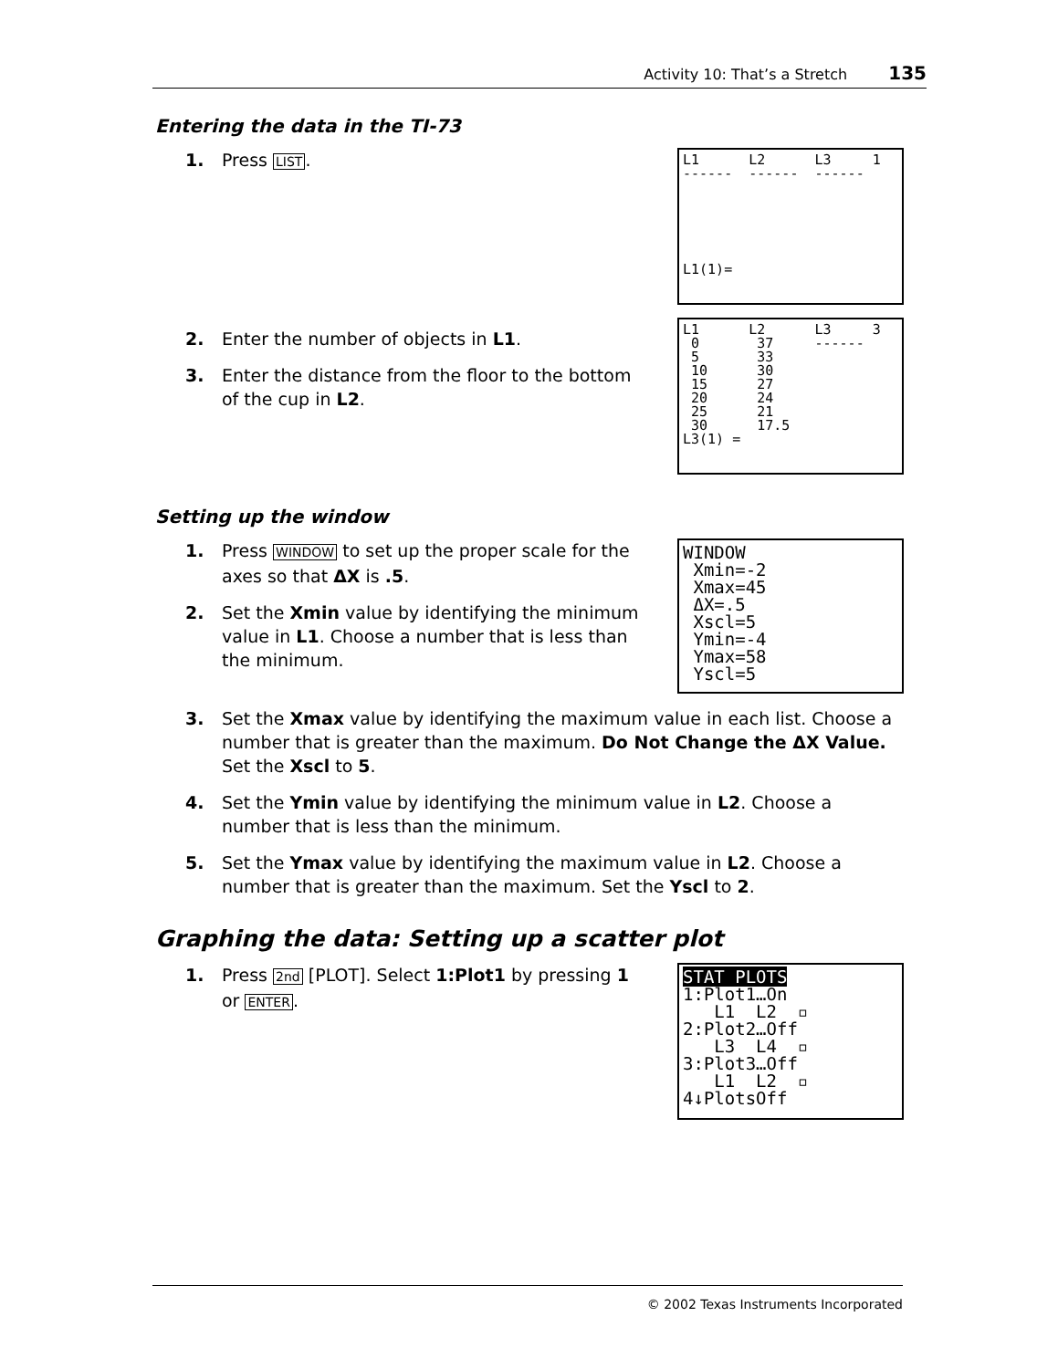Activity 10: That’s a Stretch 135
Entering the data in the TI-73
1. Press LIST.
L1 L2 L3 1 ------ ------ ------ L1(1)=
2. Enter the number of objects in L1.
3. Enter the distance from the floor to the bottom of the cup in L2.
L1 L2 L3 3 0 37 ------ 5 33 10 30 15 27 20 24 25 21 30 17.5 L3(1) =
Setting up the window
1. Press WINDOW to set up the proper scale for the axes so that ΔX is .5.
2. Set the Xmin value by identifying the minimum value in L1. Choose a number that is less than the minimum.
WINDOW Xmin=-2 Xmax=45 ΔX=.5 Xscl=5 Ymin=-4 Ymax=58 Yscl=5
3. Set the Xmax value by identifying the maximum value in each list. Choose a number that is greater than the maximum. Do Not Change the ΔX Value. Set the Xscl to 5.
4. Set the Ymin value by identifying the minimum value in L2. Choose a number that is less than the minimum.
5. Set the Ymax value by identifying the maximum value in L2. Choose a number that is greater than the maximum. Set the Yscl to 2.
Graphing the data: Setting up a scatter plot
1. Press 2nd [PLOT]. Select 1:Plot1 by pressing 1 or ENTER.
STAT PLOTS 1:Plot1…On L1 L2 ▫ 2:Plot2…Off L3 L4 ▫ 3:Plot3…Off L1 L2 ▫ 4↓PlotsOff
© 2002 Texas Instruments Incorporated